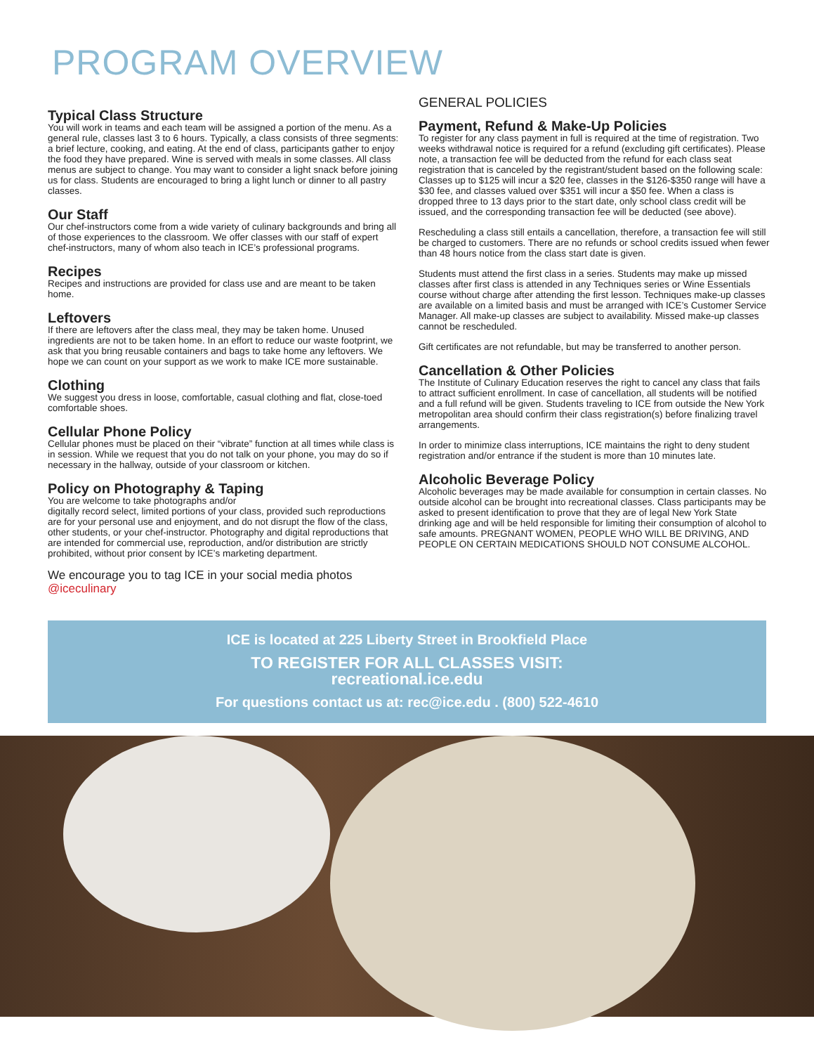PROGRAM OVERVIEW
Typical Class Structure
You will work in teams and each team will be assigned a portion of the menu. As a general rule, classes last 3 to 6 hours. Typically, a class consists of three segments: a brief lecture, cooking, and eating. At the end of class, participants gather to enjoy the food they have prepared. Wine is served with meals in some classes. All class menus are subject to change. You may want to consider a light snack before joining us for class. Students are encouraged to bring a light lunch or dinner to all pastry classes.
Our Staff
Our chef-instructors come from a wide variety of culinary backgrounds and bring all of those experiences to the classroom. We offer classes with our staff of expert chef-instructors, many of whom also teach in ICE’s professional programs.
Recipes
Recipes and instructions are provided for class use and are meant to be taken home.
Leftovers
If there are leftovers after the class meal, they may be taken home. Unused ingredients are not to be taken home. In an effort to reduce our waste footprint, we ask that you bring reusable containers and bags to take home any leftovers. We hope we can count on your support as we work to make ICE more sustainable.
Clothing
We suggest you dress in loose, comfortable, casual clothing and flat, close-toed comfortable shoes.
Cellular Phone Policy
Cellular phones must be placed on their “vibrate” function at all times while class is in session. While we request that you do not talk on your phone, you may do so if necessary in the hallway, outside of your classroom or kitchen.
Policy on Photography & Taping
You are welcome to take photographs and/or
digitally record select, limited portions of your class, provided such reproductions are for your personal use and enjoyment, and do not disrupt the flow of the class, other students, or your chef-instructor. Photography and digital reproductions that are intended for commercial use, reproduction, and/or distribution are strictly prohibited, without prior consent by ICE’s marketing department.
We encourage you to tag ICE in your social media photos @iceculinary
GENERAL POLICIES
Payment, Refund & Make-Up Policies
To register for any class payment in full is required at the time of registration. Two weeks withdrawal notice is required for a refund (excluding gift certificates). Please note, a transaction fee will be deducted from the refund for each class seat registration that is canceled by the registrant/student based on the following scale: Classes up to $125 will incur a $20 fee, classes in the $126-$350 range will have a $30 fee, and classes valued over $351 will incur a $50 fee. When a class is dropped three to 13 days prior to the start date, only school class credit will be issued, and the corresponding transaction fee will be deducted (see above).
Rescheduling a class still entails a cancellation, therefore, a transaction fee will still be charged to customers. There are no refunds or school credits issued when fewer than 48 hours notice from the class start date is given.
Students must attend the first class in a series. Students may make up missed classes after first class is attended in any Techniques series or Wine Essentials course without charge after attending the first lesson. Techniques make-up classes are available on a limited basis and must be arranged with ICE’s Customer Service Manager. All make-up classes are subject to availability. Missed make-up classes cannot be rescheduled.
Gift certificates are not refundable, but may be transferred to another person.
Cancellation & Other Policies
The Institute of Culinary Education reserves the right to cancel any class that fails to attract sufficient enrollment. In case of cancellation, all students will be notified and a full refund will be given. Students traveling to ICE from outside the New York metropolitan area should confirm their class registration(s) before finalizing travel arrangements.
In order to minimize class interruptions, ICE maintains the right to deny student registration and/or entrance if the student is more than 10 minutes late.
Alcoholic Beverage Policy
Alcoholic beverages may be made available for consumption in certain classes. No outside alcohol can be brought into recreational classes. Class participants may be asked to present identification to prove that they are of legal New York State drinking age and will be held responsible for limiting their consumption of alcohol to safe amounts. PREGNANT WOMEN, PEOPLE WHO WILL BE DRIVING, AND PEOPLE ON CERTAIN MEDICATIONS SHOULD NOT CONSUME ALCOHOL.
ICE is located at 225 Liberty Street in Brookfield Place
TO REGISTER FOR ALL CLASSES VISIT:
recreational.ice.edu
For questions contact us at: rec@ice.edu . (800) 522-4610